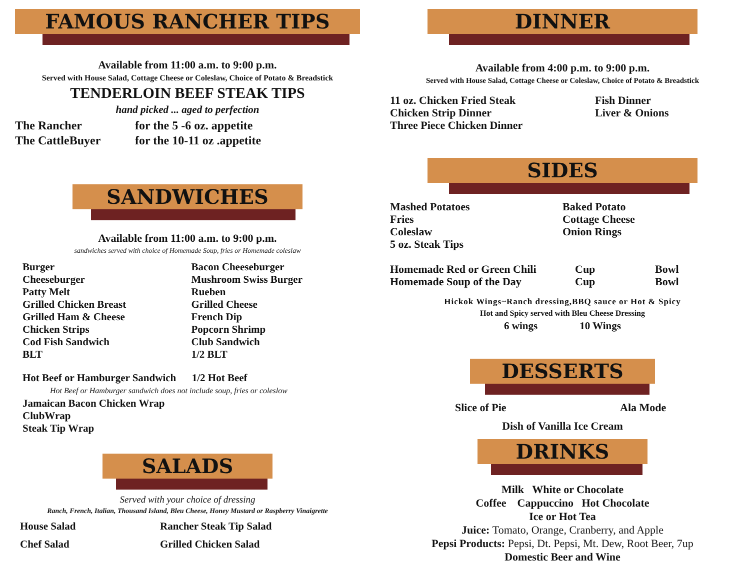FAMOUS RANCHER TIPS
Available from 11:00 a.m. to 9:00 p.m.
Served with House Salad, Cottage Cheese or Coleslaw, Choice of Potato & Breadstick
TENDERLOIN BEEF STEAK TIPS
hand picked ... aged to perfection
The Rancher for the 5 -6 oz. appetite The CattleBuyer for the 10-11 oz .appetite
SANDWICHES
Available from 11:00 a.m. to 9:00 p.m.
sandwiches served with choice of Homemade Soup, fries or Homemade coleslaw
Burger Bacon Cheeseburger Cheeseburger Mushroom Swiss Burger Patty Melt Rueben Grilled Chicken Breast Grilled Cheese Grilled Ham & Cheese French Dip Chicken Strips Popcorn Shrimp Cod Fish Sandwich Club Sandwich BLT 1/2 BLT
Hot Beef or Hamburger Sandwich 1/2 Hot Beef
Hot Beef or Hamburger sandwich does not include soup, fries or coleslow
Jamaican Bacon Chicken Wrap
ClubWrap
Steak Tip Wrap
SALADS
Served with your choice of dressing
Ranch, French, Italian, Thousand Island, Bleu Cheese, Honey Mustard or Raspberry Vinaigrette
House Salad Rancher Steak Tip Salad Chef Salad Grilled Chicken Salad
DINNER
Available from 4:00 p.m. to 9:00 p.m.
Served with House Salad, Cottage Cheese or Coleslaw, Choice of Potato & Breadstick
11 oz. Chicken Fried Steak Fish Dinner Chicken Strip Dinner Liver & Onions Three Piece Chicken Dinner
SIDES
Mashed Potatoes Baked Potato Fries Cottage Cheese Coleslaw Onion Rings 5 oz. Steak Tips
Homemade Red or Green Chili Cup Bowl Homemade Soup of the Day Cup Bowl
Hickok Wings~Ranch dressing,BBQ sauce or Hot & Spicy
Hot and Spicy served with Bleu Cheese Dressing
6 wings 10 Wings
DESSERTS
Slice of Pie Ala Mode
Dish of Vanilla Ice Cream
DRINKS
Milk White or Chocolate
Coffee Cappuccino Hot Chocolate
Ice or Hot Tea
Juice: Tomato, Orange, Cranberry, and Apple
Pepsi Products: Pepsi, Dt. Pepsi, Mt. Dew, Root Beer, 7up
Domestic Beer and Wine